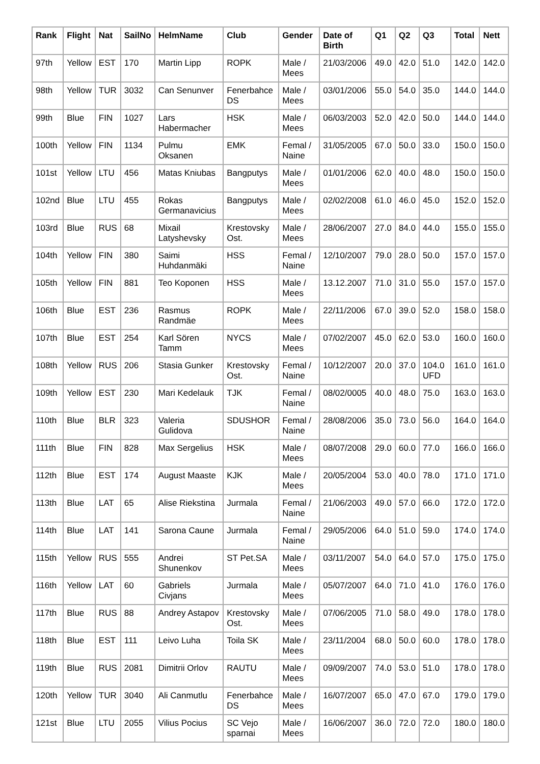| Rank | Flight | Nat | SailNo | HelmName | Club | Gender | Date of Birth | Q1 | Q2 | Q3 | Total | Nett |
| --- | --- | --- | --- | --- | --- | --- | --- | --- | --- | --- | --- | --- |
| 97th | Yellow | EST | 170 | Martin Lipp | ROPK | Male / Mees | 21/03/2006 | 49.0 | 42.0 | 51.0 | 142.0 | 142.0 |
| 98th | Yellow | TUR | 3032 | Can Senunver | Fenerbahce DS | Male / Mees | 03/01/2006 | 55.0 | 54.0 | 35.0 | 144.0 | 144.0 |
| 99th | Blue | FIN | 1027 | Lars Habermacher | HSK | Male / Mees | 06/03/2003 | 52.0 | 42.0 | 50.0 | 144.0 | 144.0 |
| 100th | Yellow | FIN | 1134 | Pulmu Oksanen | EMK | Femal / Naine | 31/05/2005 | 67.0 | 50.0 | 33.0 | 150.0 | 150.0 |
| 101st | Yellow | LTU | 456 | Matas Kniubas | Bangputys | Male / Mees | 01/01/2006 | 62.0 | 40.0 | 48.0 | 150.0 | 150.0 |
| 102nd | Blue | LTU | 455 | Rokas Germanavicius | Bangputys | Male / Mees | 02/02/2008 | 61.0 | 46.0 | 45.0 | 152.0 | 152.0 |
| 103rd | Blue | RUS | 68 | Mixail Latyshevsky | Krestovsky Ost. | Male / Mees | 28/06/2007 | 27.0 | 84.0 | 44.0 | 155.0 | 155.0 |
| 104th | Yellow | FIN | 380 | Saimi Huhdanmäki | HSS | Femal / Naine | 12/10/2007 | 79.0 | 28.0 | 50.0 | 157.0 | 157.0 |
| 105th | Yellow | FIN | 881 | Teo Koponen | HSS | Male / Mees | 13.12.2007 | 71.0 | 31.0 | 55.0 | 157.0 | 157.0 |
| 106th | Blue | EST | 236 | Rasmus Randmäe | ROPK | Male / Mees | 22/11/2006 | 67.0 | 39.0 | 52.0 | 158.0 | 158.0 |
| 107th | Blue | EST | 254 | Karl Sören Tamm | NYCS | Male / Mees | 07/02/2007 | 45.0 | 62.0 | 53.0 | 160.0 | 160.0 |
| 108th | Yellow | RUS | 206 | Stasia Gunker | Krestovsky Ost. | Femal / Naine | 10/12/2007 | 20.0 | 37.0 | 104.0 UFD | 161.0 | 161.0 |
| 109th | Yellow | EST | 230 | Mari Kedelauk | TJK | Femal / Naine | 08/02/0005 | 40.0 | 48.0 | 75.0 | 163.0 | 163.0 |
| 110th | Blue | BLR | 323 | Valeria Gulidova | SDUSHOR | Femal / Naine | 28/08/2006 | 35.0 | 73.0 | 56.0 | 164.0 | 164.0 |
| 111th | Blue | FIN | 828 | Max Sergelius | HSK | Male / Mees | 08/07/2008 | 29.0 | 60.0 | 77.0 | 166.0 | 166.0 |
| 112th | Blue | EST | 174 | August Maaste | KJK | Male / Mees | 20/05/2004 | 53.0 | 40.0 | 78.0 | 171.0 | 171.0 |
| 113th | Blue | LAT | 65 | Alise Riekstina | Jurmala | Femal / Naine | 21/06/2003 | 49.0 | 57.0 | 66.0 | 172.0 | 172.0 |
| 114th | Blue | LAT | 141 | Sarona Caune | Jurmala | Femal / Naine | 29/05/2006 | 64.0 | 51.0 | 59.0 | 174.0 | 174.0 |
| 115th | Yellow | RUS | 555 | Andrei Shunenkov | ST Pet.SA | Male / Mees | 03/11/2007 | 54.0 | 64.0 | 57.0 | 175.0 | 175.0 |
| 116th | Yellow | LAT | 60 | Gabriels Civjans | Jurmala | Male / Mees | 05/07/2007 | 64.0 | 71.0 | 41.0 | 176.0 | 176.0 |
| 117th | Blue | RUS | 88 | Andrey Astapov | Krestovsky Ost. | Male / Mees | 07/06/2005 | 71.0 | 58.0 | 49.0 | 178.0 | 178.0 |
| 118th | Blue | EST | 111 | Leivo Luha | Toila SK | Male / Mees | 23/11/2004 | 68.0 | 50.0 | 60.0 | 178.0 | 178.0 |
| 119th | Blue | RUS | 2081 | Dimitrii Orlov | RAUTU | Male / Mees | 09/09/2007 | 74.0 | 53.0 | 51.0 | 178.0 | 178.0 |
| 120th | Yellow | TUR | 3040 | Ali Canmutlu | Fenerbahce DS | Male / Mees | 16/07/2007 | 65.0 | 47.0 | 67.0 | 179.0 | 179.0 |
| 121st | Blue | LTU | 2055 | Vilius Pocius | SC Vejo sparnai | Male / Mees | 16/06/2007 | 36.0 | 72.0 | 72.0 | 180.0 | 180.0 |